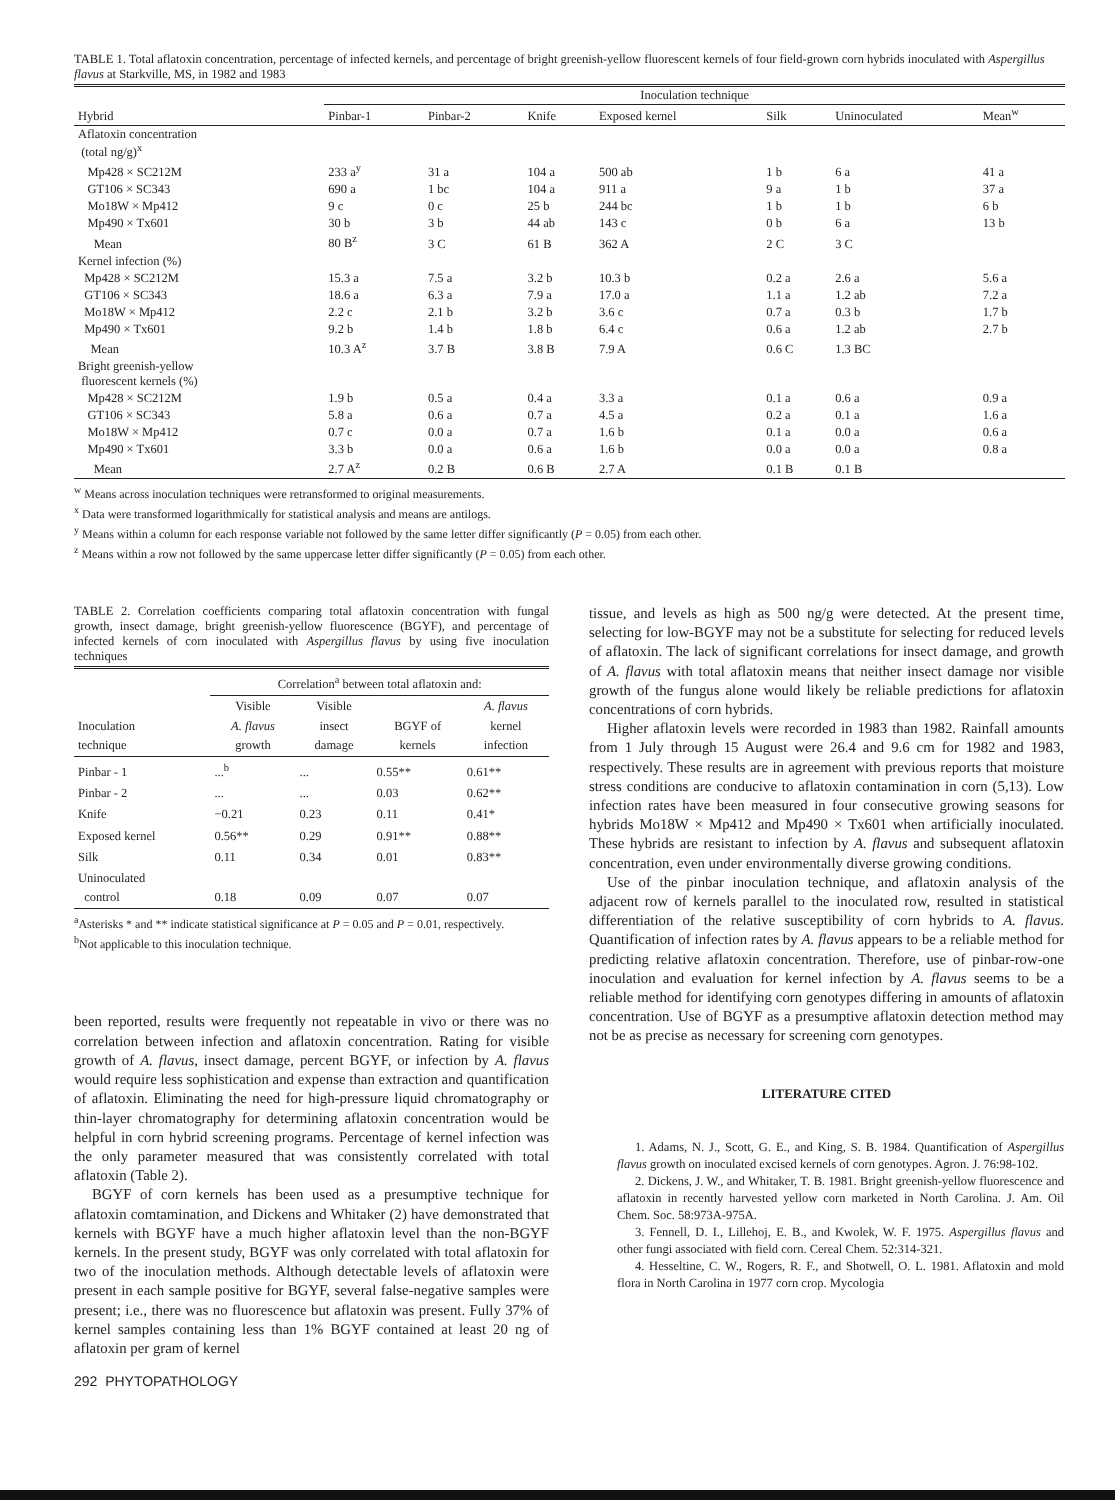TABLE 1. Total aflatoxin concentration, percentage of infected kernels, and percentage of bright greenish-yellow fluorescent kernels of four field-grown corn hybrids inoculated with Aspergillus flavus at Starkville, MS, in 1982 and 1983
| | Inoculation technique | | | | | | |
| --- | --- | --- | --- | --- | --- | --- | --- |
| Hybrid | Pinbar-1 | Pinbar-2 | Knife | Exposed kernel | Silk | Uninoculated | Mean<sup>w</sup> |
| Aflatoxin concentration (total ng/g)<sup>x</sup> | | | | | | | |
| Mp428 × SC212M | 233 a<sup>y</sup> | 31 a | 104 a | 500 ab | 1 b | 6 a | 41 a |
| GT106 × SC343 | 690 a | 1 bc | 104 a | 911 a | 9 a | 1 b | 37 a |
| Mo18W × Mp412 | 9 c | 0 c | 25 b | 244 bc | 1 b | 1 b | 6 b |
| Mp490 × Tx601 | 30 b | 3 b | 44 ab | 143 c | 0 b | 6 a | 13 b |
| Mean | 80 B<sup>z</sup> | 3 C | 61 B | 362 A | 2 C | 3 C | |
| Kernel infection (%) | | | | | | | |
| Mp428 × SC212M | 15.3 a | 7.5 a | 3.2 b | 10.3 b | 0.2 a | 2.6 a | 5.6 a |
| GT106 × SC343 | 18.6 a | 6.3 a | 7.9 a | 17.0 a | 1.1 a | 1.2 ab | 7.2 a |
| Mo18W × Mp412 | 2.2 c | 2.1 b | 3.2 b | 3.6 c | 0.7 a | 0.3 b | 1.7 b |
| Mp490 × Tx601 | 9.2 b | 1.4 b | 1.8 b | 6.4 c | 0.6 a | 1.2 ab | 2.7 b |
| Mean | 10.3 A<sup>z</sup> | 3.7 B | 3.8 B | 7.9 A | 0.6 C | 1.3 BC | |
| Bright greenish-yellow fluorescent kernels (%) | | | | | | | |
| Mp428 × SC212M | 1.9 b | 0.5 a | 0.4 a | 3.3 a | 0.1 a | 0.6 a | 0.9 a |
| GT106 × SC343 | 5.8 a | 0.6 a | 0.7 a | 4.5 a | 0.2 a | 0.1 a | 1.6 a |
| Mo18W × Mp412 | 0.7 c | 0.0 a | 0.7 a | 1.6 b | 0.1 a | 0.0 a | 0.6 a |
| Mp490 × Tx601 | 3.3 b | 0.0 a | 0.6 a | 1.6 b | 0.0 a | 0.0 a | 0.8 a |
| Mean | 2.7 A<sup>z</sup> | 0.2 B | 0.6 B | 2.7 A | 0.1 B | 0.1 B | |
<sup>w</sup> Means across inoculation techniques were retransformed to original measurements.
<sup>x</sup> Data were transformed logarithmically for statistical analysis and means are antilogs.
<sup>y</sup> Means within a column for each response variable not followed by the same letter differ significantly (P = 0.05) from each other.
<sup>z</sup> Means within a row not followed by the same uppercase letter differ significantly (P = 0.05) from each other.
TABLE 2. Correlation coefficients comparing total aflatoxin concentration with fungal growth, insect damage, bright greenish-yellow fluorescence (BGYF), and percentage of infected kernels of corn inoculated with Aspergillus flavus by using five inoculation techniques
| | Correlation<sup>a</sup> between total aflatoxin and: | | | |
| --- | --- | --- | --- | --- |
| Inoculation technique | Visible A. flavus growth | Visible insect damage | BGYF of kernels | A. flavus kernel infection |
| Pinbar - 1 | ...<sup>b</sup> | ... | 0.55** | 0.61** |
| Pinbar - 2 | ... | ... | 0.03 | 0.62** |
| Knife | −0.21 | 0.23 | 0.11 | 0.41* |
| Exposed kernel | 0.56** | 0.29 | 0.91** | 0.88** |
| Silk | 0.11 | 0.34 | 0.01 | 0.83** |
| Uninoculated control | 0.18 | 0.09 | 0.07 | 0.07 |
<sup>a</sup> Asterisks * and ** indicate statistical significance at P = 0.05 and P = 0.01, respectively.
<sup>b</sup> Not applicable to this inoculation technique.
been reported, results were frequently not repeatable in vivo or there was no correlation between infection and aflatoxin concentration. Rating for visible growth of A. flavus, insect damage, percent BGYF, or infection by A. flavus would require less sophistication and expense than extraction and quantification of aflatoxin. Eliminating the need for high-pressure liquid chromatography or thin-layer chromatography for determining aflatoxin concentration would be helpful in corn hybrid screening programs. Percentage of kernel infection was the only parameter measured that was consistently correlated with total aflatoxin (Table 2).
BGYF of corn kernels has been used as a presumptive technique for aflatoxin comtamination, and Dickens and Whitaker (2) have demonstrated that kernels with BGYF have a much higher aflatoxin level than the non-BGYF kernels. In the present study, BGYF was only correlated with total aflatoxin for two of the inoculation methods. Although detectable levels of aflatoxin were present in each sample positive for BGYF, several false-negative samples were present; i.e., there was no fluorescence but aflatoxin was present. Fully 37% of kernel samples containing less than 1% BGYF contained at least 20 ng of aflatoxin per gram of kernel
292 PHYTOPATHOLOGY
tissue, and levels as high as 500 ng/g were detected. At the present time, selecting for low-BGYF may not be a substitute for selecting for reduced levels of aflatoxin. The lack of significant correlations for insect damage, and growth of A. flavus with total aflatoxin means that neither insect damage nor visible growth of the fungus alone would likely be reliable predictions for aflatoxin concentrations of corn hybrids.
Higher aflatoxin levels were recorded in 1983 than 1982. Rainfall amounts from 1 July through 15 August were 26.4 and 9.6 cm for 1982 and 1983, respectively. These results are in agreement with previous reports that moisture stress conditions are conducive to aflatoxin contamination in corn (5,13). Low infection rates have been measured in four consecutive growing seasons for hybrids Mo18W × Mp412 and Mp490 × Tx601 when artificially inoculated. These hybrids are resistant to infection by A. flavus and subsequent aflatoxin concentration, even under environmentally diverse growing conditions.
Use of the pinbar inoculation technique, and aflatoxin analysis of the adjacent row of kernels parallel to the inoculated row, resulted in statistical differentiation of the relative susceptibility of corn hybrids to A. flavus. Quantification of infection rates by A. flavus appears to be a reliable method for predicting relative aflatoxin concentration. Therefore, use of pinbar-row-one inoculation and evaluation for kernel infection by A. flavus seems to be a reliable method for identifying corn genotypes differing in amounts of aflatoxin concentration. Use of BGYF as a presumptive aflatoxin detection method may not be as precise as necessary for screening corn genotypes.
LITERATURE CITED
1. Adams, N. J., Scott, G. E., and King, S. B. 1984. Quantification of Aspergillus flavus growth on inoculated excised kernels of corn genotypes. Agron. J. 76:98-102.
2. Dickens, J. W., and Whitaker, T. B. 1981. Bright greenish-yellow fluorescence and aflatoxin in recently harvested yellow corn marketed in North Carolina. J. Am. Oil Chem. Soc. 58:973A-975A.
3. Fennell, D. I., Lillehoj, E. B., and Kwolek, W. F. 1975. Aspergillus flavus and other fungi associated with field corn. Cereal Chem. 52:314-321.
4. Hesseltine, C. W., Rogers, R. F., and Shotwell, O. L. 1981. Aflatoxin and mold flora in North Carolina in 1977 corn crop. Mycologia